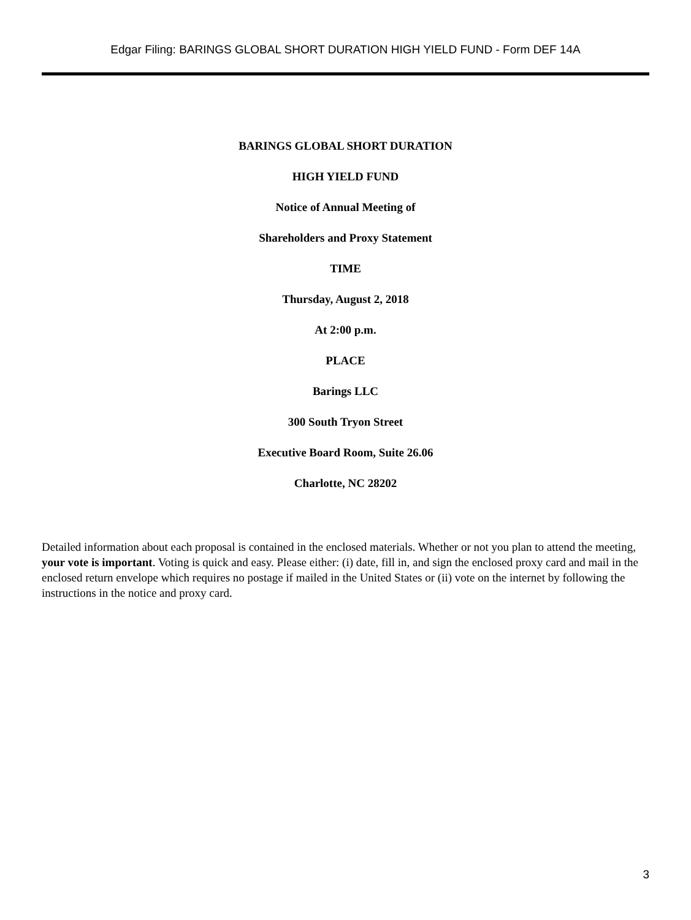Edgar Filing: BARINGS GLOBAL SHORT DURATION HIGH YIELD FUND - Form DEF 14A
BARINGS GLOBAL SHORT DURATION
HIGH YIELD FUND
Notice of Annual Meeting of
Shareholders and Proxy Statement
TIME
Thursday, August 2, 2018
At 2:00 p.m.
PLACE
Barings LLC
300 South Tryon Street
Executive Board Room, Suite 26.06
Charlotte, NC 28202
Detailed information about each proposal is contained in the enclosed materials. Whether or not you plan to attend the meeting, your vote is important. Voting is quick and easy. Please either: (i) date, fill in, and sign the enclosed proxy card and mail in the enclosed return envelope which requires no postage if mailed in the United States or (ii) vote on the internet by following the instructions in the notice and proxy card.
3